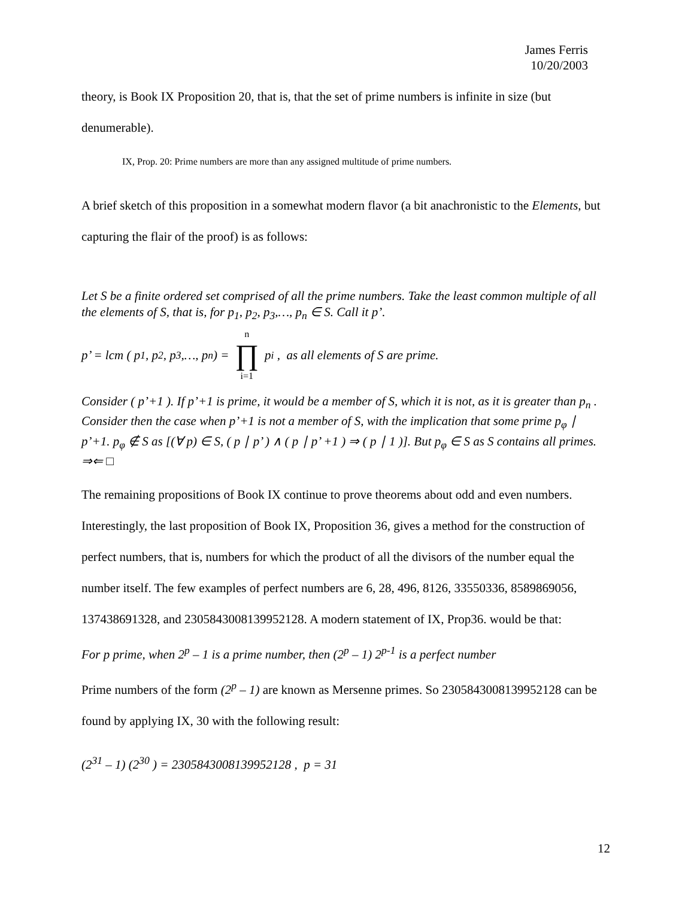James Ferris
10/20/2003
theory, is Book IX Proposition 20, that is, that the set of prime numbers is infinite in size (but denumerable).
IX, Prop. 20: Prime numbers are more than any assigned multitude of prime numbers.
A brief sketch of this proposition in a somewhat modern flavor (a bit anachronistic to the Elements, but capturing the flair of the proof) is as follows:
Let S be a finite ordered set comprised of all the prime numbers. Take the least common multiple of all the elements of S, that is, for p<sub>1</sub>, p<sub>2</sub>, p<sub>3</sub>,…, p<sub>n</sub> ∈ S. Call it p’.
p’ = lcm ( p<sub>1</sub>, p<sub>2</sub>, p<sub>3</sub>,…, p<sub>n</sub> ) = n ∏ i=1 p <sub>i</sub> , as all elements of S are prime.
Consider ( p’+1 ). If p’+1 is prime, it would be a member of S, which it is not, as it is greater than p<sub>n</sub> . Consider then the case when p’+1 is not a member of S, with the implication that some prime p<sub>φ</sub> ∣ p’+1. p<sub>φ</sub> ∉ S as [(∀ p) ∈ S, ( p ∣ p’ ) ∧ ( p ∣ p’ +1 ) ⇒ ( p ∣ 1 )]. But p<sub>φ</sub> ∈ S as S contains all primes. ⇒⇐ □
The remaining propositions of Book IX continue to prove theorems about odd and even numbers. Interestingly, the last proposition of Book IX, Proposition 36, gives a method for the construction of perfect numbers, that is, numbers for which the product of all the divisors of the number equal the number itself. The few examples of perfect numbers are 6, 28, 496, 8126, 33550336, 8589869056, 137438691328, and 2305843008139952128. A modern statement of IX, Prop36. would be that:
For p prime, when 2<sup>p</sup> – 1 is a prime number, then (2<sup>p</sup> – 1) 2<sup>p-1</sup> is a perfect number
Prime numbers of the form (2<sup>p</sup> – 1) are known as Mersenne primes. So 2305843008139952128 can be found by applying IX, 30 with the following result:
(2<sup>31</sup> – 1) (2<sup>30</sup> ) = 2305843008139952128 , p = 31
12